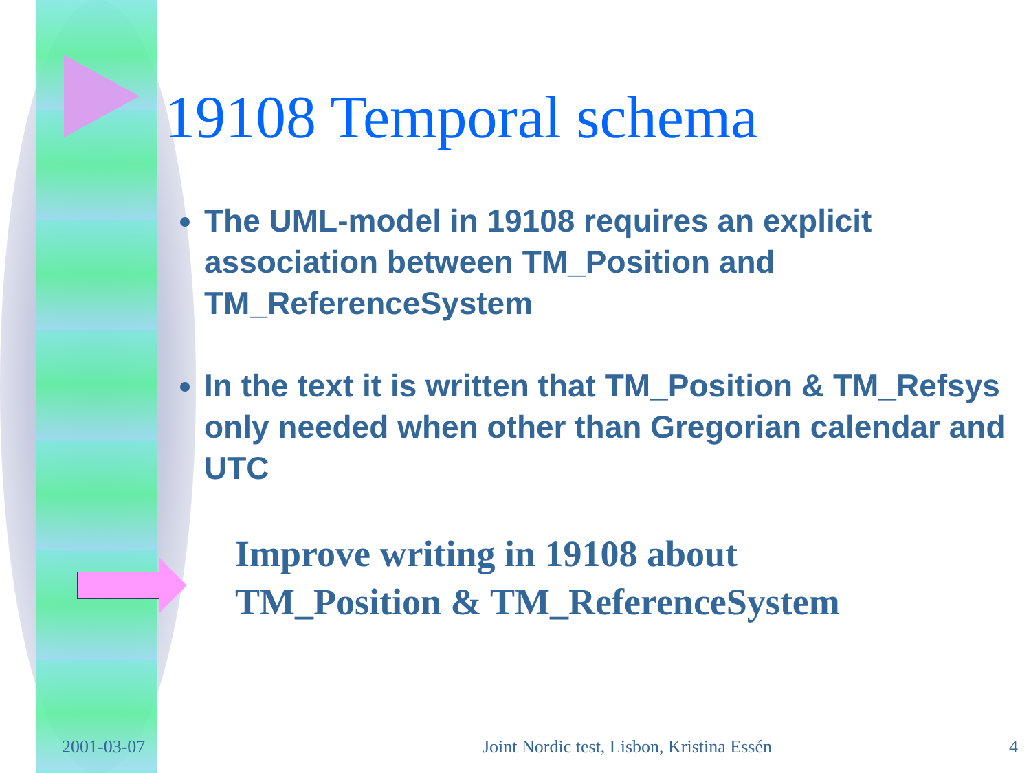19108 Temporal schema
The UML-model in 19108 requires an explicit association between TM_Position and TM_ReferenceSystem
In the text it is written that TM_Position & TM_Refsys only needed when other than Gregorian calendar and UTC
Improve writing in 19108 about
TM_Position & TM_ReferenceSystem
2001-03-07 Joint Nordic test, Lisbon, Kristina Essén 4